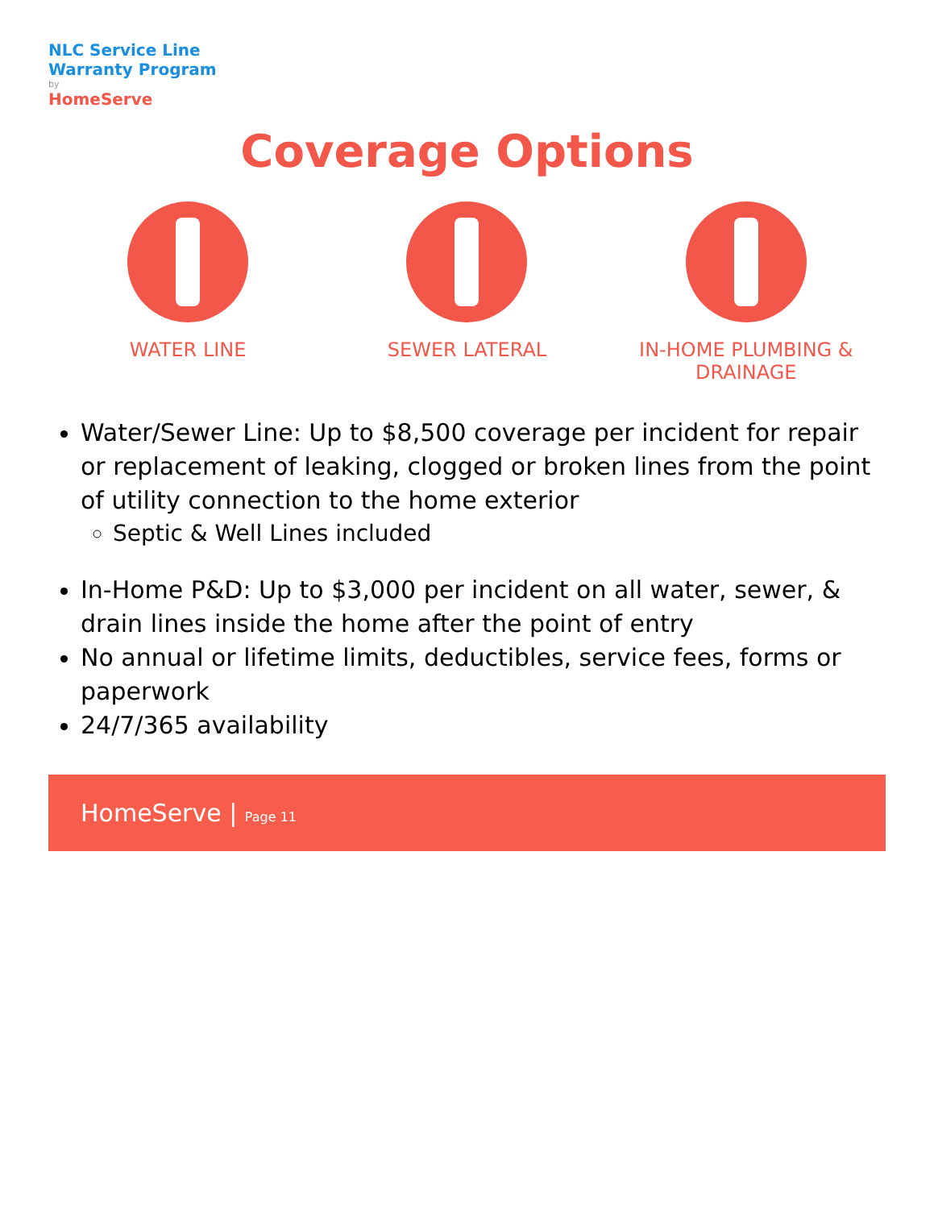NLC Service Line
Warranty Program
by
HomeServe
Coverage Options
WATER LINE SEWER LATERAL IN-HOME PLUMBING & DRAINAGE
Water/Sewer Line: Up to $8,500 coverage per incident for repair or replacement of leaking, clogged or broken lines from the point of utility connection to the home exterior
Septic & Well Lines included
In-Home P&D: Up to $3,000 per incident on all water, sewer, & drain lines inside the home after the point of entry
No annual or lifetime limits, deductibles, service fees, forms or paperwork
24/7/365 availability
HomeServe | Page 11